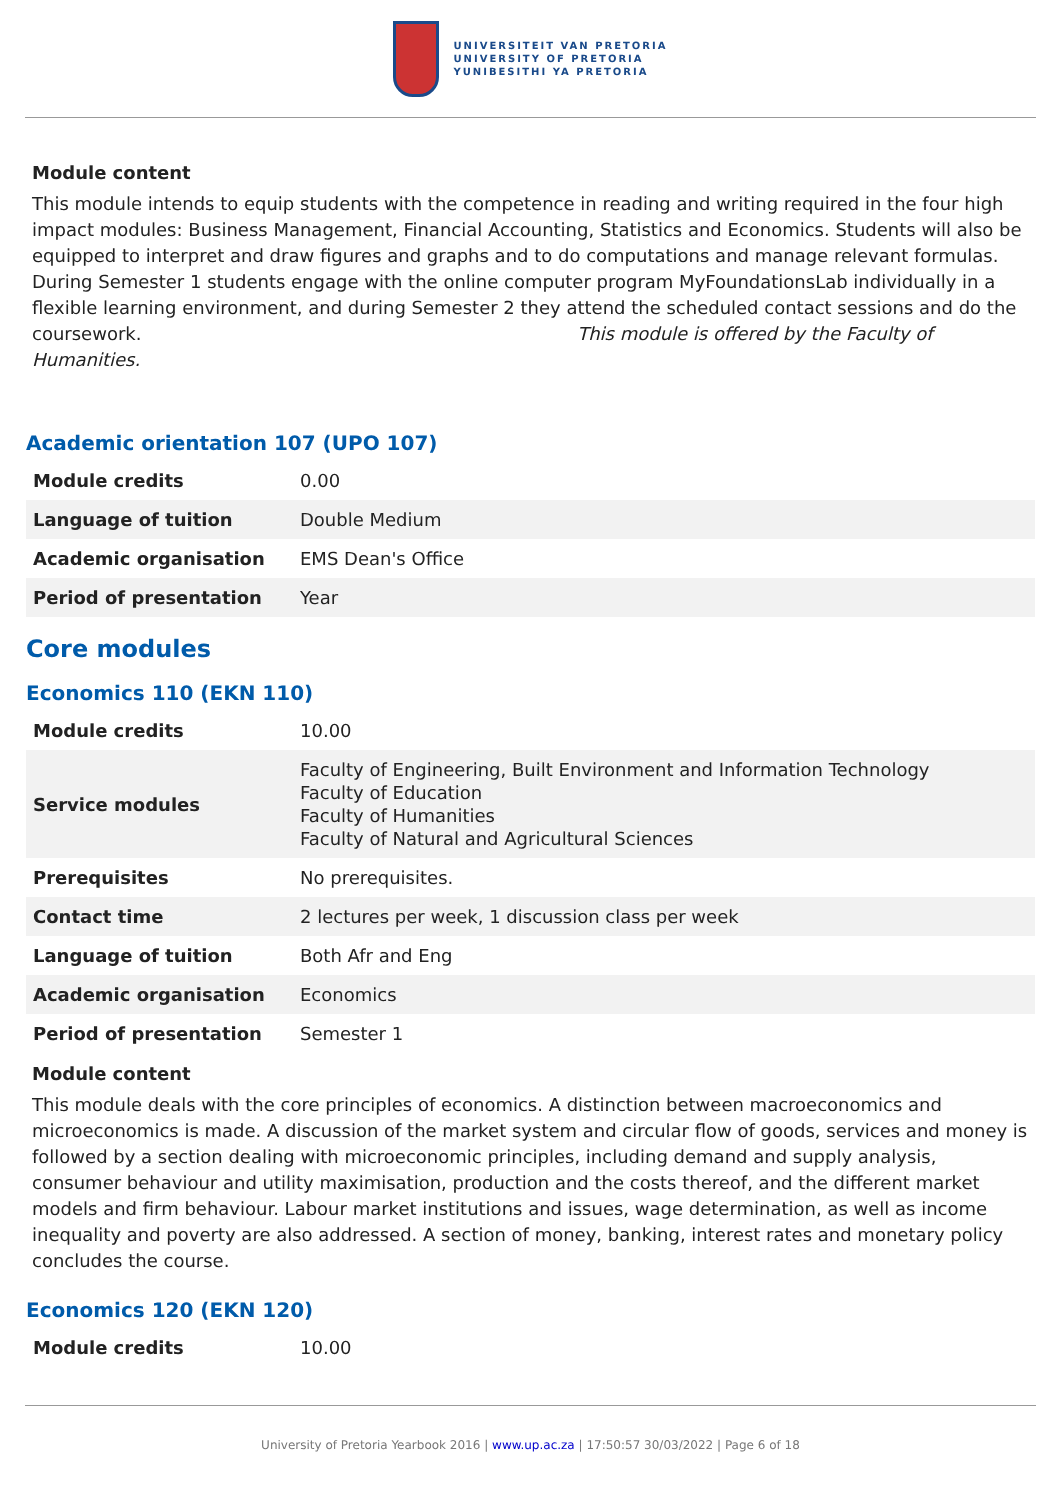UNIVERSITEIT VAN PRETORIA
UNIVERSITY OF PRETORIA
YUNIBESITHI YA PRETORIA
Module content
This module intends to equip students with the competence in reading and writing required in the four high impact modules: Business Management, Financial Accounting, Statistics and Economics. Students will also be equipped to interpret and draw figures and graphs and to do computations and manage relevant formulas. During Semester 1 students engage with the online computer program MyFoundationsLab individually in a flexible learning environment, and during Semester 2 they attend the scheduled contact sessions and do the coursework. This module is offered by the Faculty of Humanities.
Academic orientation 107 (UPO 107)
| Module credits | 0.00 |
| Language of tuition | Double Medium |
| Academic organisation | EMS Dean's Office |
| Period of presentation | Year |
Core modules
Economics 110 (EKN 110)
| Module credits | 10.00 |
| Service modules | Faculty of Engineering, Built Environment and Information Technology Faculty of Education Faculty of Humanities Faculty of Natural and Agricultural Sciences |
| Prerequisites | No prerequisites. |
| Contact time | 2 lectures per week, 1 discussion class per week |
| Language of tuition | Both Afr and Eng |
| Academic organisation | Economics |
| Period of presentation | Semester 1 |
Module content
This module deals with the core principles of economics. A distinction between macroeconomics and microeconomics is made. A discussion of the market system and circular flow of goods, services and money is followed by a section dealing with microeconomic principles, including demand and supply analysis, consumer behaviour and utility maximisation, production and the costs thereof, and the different market models and firm behaviour. Labour market institutions and issues, wage determination, as well as income inequality and poverty are also addressed. A section of money, banking, interest rates and monetary policy concludes the course.
Economics 120 (EKN 120)
| Module credits | 10.00 |
University of Pretoria Yearbook 2016 | www.up.ac.za | 17:50:57 30/03/2022 | Page 6 of 18